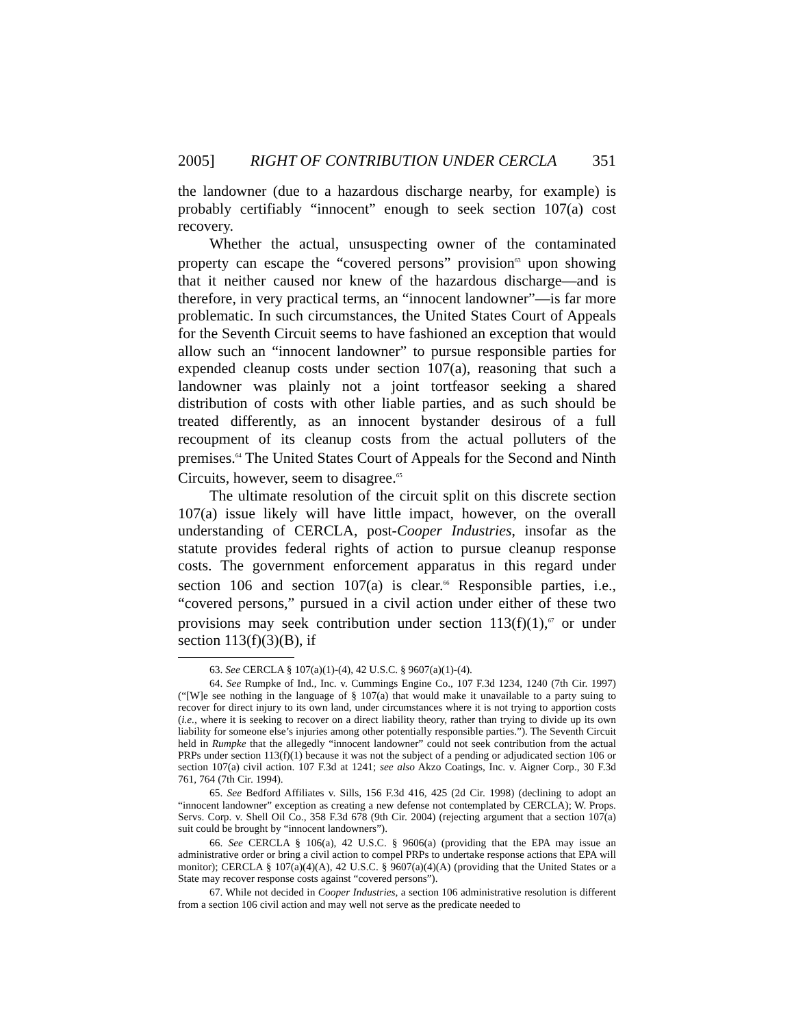2005] RIGHT OF CONTRIBUTION UNDER CERCLA 351
the landowner (due to a hazardous discharge nearby, for example) is probably certifiably “innocent” enough to seek section 107(a) cost recovery.
Whether the actual, unsuspecting owner of the contaminated property can escape the “covered persons” provision<sup>63</sup> upon showing that it neither caused nor knew of the hazardous discharge—and is therefore, in very practical terms, an “innocent landowner”—is far more problematic. In such circumstances, the United States Court of Appeals for the Seventh Circuit seems to have fashioned an exception that would allow such an “innocent landowner” to pursue responsible parties for expended cleanup costs under section 107(a), reasoning that such a landowner was plainly not a joint tortfeasor seeking a shared distribution of costs with other liable parties, and as such should be treated differently, as an innocent bystander desirous of a full recoupment of its cleanup costs from the actual polluters of the premises.<sup>64</sup> The United States Court of Appeals for the Second and Ninth Circuits, however, seem to disagree.<sup>65</sup>
The ultimate resolution of the circuit split on this discrete section 107(a) issue likely will have little impact, however, on the overall understanding of CERCLA, post-Cooper Industries, insofar as the statute provides federal rights of action to pursue cleanup response costs. The government enforcement apparatus in this regard under section 106 and section 107(a) is clear.<sup>66</sup> Responsible parties, i.e., “covered persons,” pursued in a civil action under either of these two provisions may seek contribution under section 113(f)(1),<sup>67</sup> or under section 113(f)(3)(B), if
63. See CERCLA § 107(a)(1)-(4), 42 U.S.C. § 9607(a)(1)-(4).
64. See Rumpke of Ind., Inc. v. Cummings Engine Co., 107 F.3d 1234, 1240 (7th Cir. 1997) (“[W]e see nothing in the language of § 107(a) that would make it unavailable to a party suing to recover for direct injury to its own land, under circumstances where it is not trying to apportion costs (i.e., where it is seeking to recover on a direct liability theory, rather than trying to divide up its own liability for someone else’s injuries among other potentially responsible parties.”). The Seventh Circuit held in Rumpke that the allegedly “innocent landowner” could not seek contribution from the actual PRPs under section 113(f)(1) because it was not the subject of a pending or adjudicated section 106 or section 107(a) civil action. 107 F.3d at 1241; see also Akzo Coatings, Inc. v. Aigner Corp., 30 F.3d 761, 764 (7th Cir. 1994).
65. See Bedford Affiliates v. Sills, 156 F.3d 416, 425 (2d Cir. 1998) (declining to adopt an “innocent landowner” exception as creating a new defense not contemplated by CERCLA); W. Props. Servs. Corp. v. Shell Oil Co., 358 F.3d 678 (9th Cir. 2004) (rejecting argument that a section 107(a) suit could be brought by “innocent landowners”).
66. See CERCLA § 106(a), 42 U.S.C. § 9606(a) (providing that the EPA may issue an administrative order or bring a civil action to compel PRPs to undertake response actions that EPA will monitor); CERCLA § 107(a)(4)(A), 42 U.S.C. § 9607(a)(4)(A) (providing that the United States or a State may recover response costs against “covered persons”).
67. While not decided in Cooper Industries, a section 106 administrative resolution is different from a section 106 civil action and may well not serve as the predicate needed to